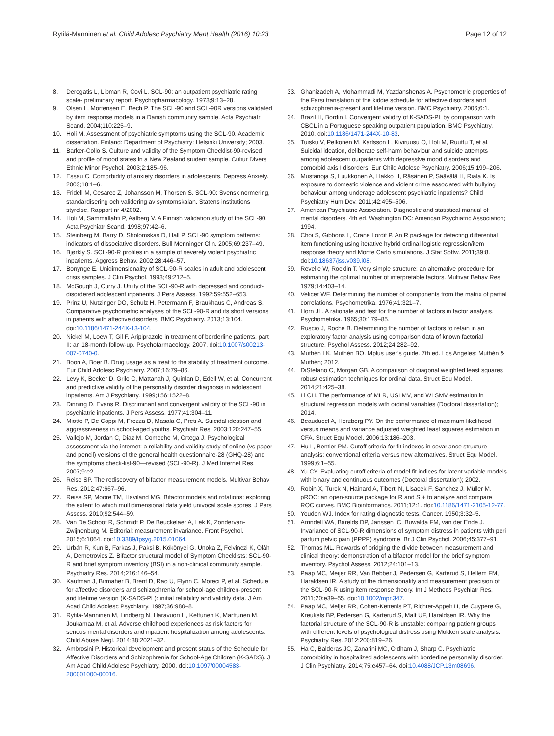Rytilä-Manninen et al. Child Adolesc Psychiatry Ment Health (2016) 10:23
Page 12 of 12
8. Derogatis L, Lipman R, Covi L. SCL-90: an outpatient psychiatric rating scale- preliminary report. Psychopharmacology. 1973;9:13–28.
9. Olsen L, Mortensen E, Bech P. The SCL-90 and SCL-90R versions validated by item response models in a Danish community sample. Acta Psychiatr Scand. 2004;110:225–9.
10. Holi M. Assessment of psychiatric symptoms using the SCL-90. Academic dissertation. Finland: Department of Psychiatry: Helsinki University; 2003.
11. Barker-Collo S. Culture and validity of the Symptom Checklist-90-revised and profile of mood states in a New Zealand student sample. Cultur Divers Ethnic Minor Psychol. 2003;2:185–96.
12. Essau C. Comorbidity of anxiety disorders in adolescents. Depress Anxiety. 2003;18:1–6.
13. Fridell M, Cesarec Z, Johansson M, Thorsen S. SCL-90: Svensk normering, standardisering och validering av symtomskalan. Statens institutions styrelse, Rapport nr 4/2002.
14. Holi M, Sammallahti P, Aalberg V. A Finnish validation study of the SCL-90. Acta Psychiatr Scand. 1998;97:42–6.
15. Steinberg M, Barry D, Sholomskas D, Hall P. SCL-90 symptom patterns: indicators of dissociative disorders. Bull Menninger Clin. 2005;69:237–49.
16. Bjørkly S. SCL-90-R profiles in a sample of severely violent psychiatric inpatients. Aggress Behav. 2002;28:446–57.
17. Bonynge E. Unidimensionality of SCL-90-R scales in adult and adolescent crisis samples. J Clin Psychol. 1993;49:212–5.
18. McGough J, Curry J. Utility of the SCL-90-R with depressed and conduct-disordered adolescent inpatients. J Pers Assess. 1992;59:552–653.
19. Prinz U, Nutzinger DO, Schulz H, Petermann F, Braukhaus C, Andreas S. Comparative psychometric analyses of the SCL-90-R and its short versions in patients with affective disorders. BMC Psychiatry. 2013;13:104. doi:10.1186/1471-244X-13-104.
20. Nickel M, Loew T, Gil F. Aripiprazole in treatment of borderline patients, part II: an 18-month follow-up. Psychofarmacology. 2007. doi:10.1007/s00213-007-0740-0.
21. Boon A, Boer B. Drug usage as a treat to the stability of treatment outcome. Eur Child Adolesc Psychiatry. 2007;16:79–86.
22. Levy K, Becker D, Grilo C, Mattanah J, Quinlan D, Edell W, et al. Concurrent and predictive validity of the personality disorder diagnosis in adolescent inpatients. Am J Psychiatry. 1999;156:1522–8.
23. Dinning D, Evans R. Discriminant and convergent validity of the SCL-90 in psychiatric inpatients. J Pers Assess. 1977;41:304–11.
24. Miotto P, De Coppi M, Frezza D, Masala C, Preti A. Suicidal ideation and aggressiveness in school-aged youths. Psychiatr Res. 2003;120:247–55.
25. Vallejo M, Jordan C, Diaz M, Comeche M, Ortega J. Psychological assessment via the internet: a reliability and validity study of online (vs paper and pencil) versions of the general health questionnaire-28 (GHQ-28) and the symptoms check-list-90—revised (SCL-90-R). J Med Internet Res. 2007;9:e2.
26. Reise SP. The rediscovery of bifactor measurement models. Multivar Behav Res. 2012;47:667–96.
27. Reise SP, Moore TM, Haviland MG. Bifactor models and rotations: exploring the extent to which multidimensional data yield univocal scale scores. J Pers Assess. 2010;92:544–59.
28. Van De Schoot R, Schmidt P, De Beuckelaer A, Lek K, Zondervan-Zwijnenburg M. Editorial: measurement invariance. Front Psychol. 2015;6:1064. doi:10.3389/fpsyg.2015.01064.
29. Urbán R, Kun B, Farkas J, Paksi B, Kökönyei G, Unoka Z, Felvinczi K, Oláh A, Demetrovics Z. Bifactor structural model of Symptom Checklists: SCL-90-R and brief symptom inventory (BSI) in a non-clinical community sample. Psychiatry Res. 2014;216:146–54.
30. Kaufman J, Birmaher B, Brent D, Rao U, Flynn C, Moreci P, et al. Schedule for affective disorders and schizophrenia for school-age children-present and lifetime version (K-SADS-PL): initial reliability and validity data. J Am Acad Child Adolesc Psychiatry. 1997;36:980–8.
31. Rytilä-Manninen M, Lindberg N, Haravuori H, Kettunen K, Marttunen M, Joukamaa M, et al. Adverse childhood experiences as risk factors for serious mental disorders and inpatient hospitalization among adolescents. Child Abuse Negl. 2014;38:2021–32.
32. Ambrosini P. Historical development and present status of the Schedule for Affective Disorders and Schizophrenia for School-Age Children (K-SADS). J Am Acad Child Adolesc Psychiatry. 2000. doi:10.1097/00004583-200001000-00016.
33. Ghanizadeh A, Mohammadi M, Yazdanshenas A. Psychometric properties of the Farsi translation of the kiddie schedule for affective disorders and schizophrenia-present and lifetime version. BMC Psychiatry. 2006;6:1.
34. Brazil H, Bordin I. Convergent validity of K-SADS-PL by comparison with CBCL in a Portuguese speaking outpatient population. BMC Psychiatry. 2010. doi:10.1186/1471-244X-10-83.
35. Tuisku V, Pelkonen M, Karlsson L, Kiviruusu O, Holi M, Ruuttu T, et al. Suicidal ideation, deliberate self-harm behaviour and suicide attempts among adolescent outpatients with depressive mood disorders and comorbid axis I disorders. Eur Child Adolesc Psychiatry. 2006;15:199–206.
36. Mustanoja S, Luukkonen A, Hakko H, Räsänen P, Säävälä H, Riala K. Is exposure to domestic violence and violent crime associated with bullying behaviour among underage adolescent psychiatric inpatients? Child Psychiatry Hum Dev. 2011;42:495–506.
37. American Psychiatric Association. Diagnostic and statistical manual of mental disorders. 4th ed. Washington DC: American Psychiatric Association; 1994.
38. Choi S, Gibbons L, Crane Lordif P. An R package for detecting differential item functioning using iterative hybrid ordinal logistic regression/item response theory and Monte Carlo simulations. J Stat Softw. 2011;39:8. doi:10.18637/jss.v039.i08.
39. Revelle W, Rocklin T. Very simple structure: an alternative procedure for estimating the optimal number of interpretable factors. Multivar Behav Res. 1979;14:403–14.
40. Velicer WF. Determining the number of components from the matrix of partial correlations. Psychometrika. 1976;41:321–7.
41. Horn JL. A rationale and test for the number of factors in factor analysis. Psychometrika. 1965;30:179–85.
42. Ruscio J, Roche B. Determining the number of factors to retain in an exploratory factor analysis using comparison data of known factorial structure. Psychol Assess. 2012;24:282–92.
43. Muthén LK, Muthén BO. Mplus user’s guide. 7th ed. Los Angeles: Muthén & Muthén; 2012.
44. DiStefano C, Morgan GB. A comparison of diagonal weighted least squares robust estimation techniques for ordinal data. Struct Equ Model. 2014;21:425–38.
45. Li CH. The performance of MLR, USLMV, and WLSMV estimation in structural regression models with ordinal variables (Doctoral dissertation); 2014.
46. Beauducel A, Herzberg PY. On the performance of maximum likelihood versus means and variance adjusted weighted least squares estimation in CFA. Struct Equ Model. 2006;13:186–203.
47. Hu L, Bentler PM. Cutoff criteria for fit indexes in covariance structure analysis: conventional criteria versus new alternatives. Struct Equ Model. 1999;6:1–55.
48. Yu CY. Evaluating cutoff criteria of model fit indices for latent variable models with binary and continuous outcomes (Doctoral dissertation); 2002.
49. Robin X, Turck N, Hainard A, Tiberti N, Lisacek F, Sanchez J, Müller M. pROC: an open-source package for R and S + to analyze and compare ROC curves. BMC Bioinformatics. 2011;12:1. doi:10.1186/1471-2105-12-77.
50. Youden WJ. Index for rating diagnostic tests. Cancer. 1950;3:32–5.
51. Arrindell WA, Barelds DP, Janssen IC, Buwalda FM, van der Ende J. Invariance of SCL-90-R dimensions of symptom distress in patients with peri partum pelvic pain (PPPP) syndrome. Br J Clin Psychol. 2006;45:377–91.
52. Thomas ML. Rewards of bridging the divide between measurement and clinical theory: demonstration of a bifactor model for the brief symptom inventory. Psychol Assess. 2012;24:101–13.
53. Paap MC, Meijer RR, Van Bebber J, Pedersen G, Karterud S, Hellem FM, Haraldsen IR. A study of the dimensionality and measurement precision of the SCL-90-R using item response theory. Int J Methods Psychiatr Res. 2011;20:e39–55. doi:10.1002/mpr.347.
54. Paap MC, Meijer RR, Cohen-Kettenis PT, Richter-Appelt H, de Cuypere G, Kreukels BP, Pedersen G, Karterud S, Malt UF, Haraldsen IR. Why the factorial structure of the SCL-90-R is unstable: comparing patient groups with different levels of psychological distress using Mokken scale analysis. Psychiatry Res. 2012;200:819–26.
55. Ha C, Balderas JC, Zanarini MC, Oldham J, Sharp C. Psychiatric comorbidity in hospitalized adolescents with borderline personality disorder. J Clin Psychiatry. 2014;75:e457–64. doi:10.4088/JCP.13m08696.